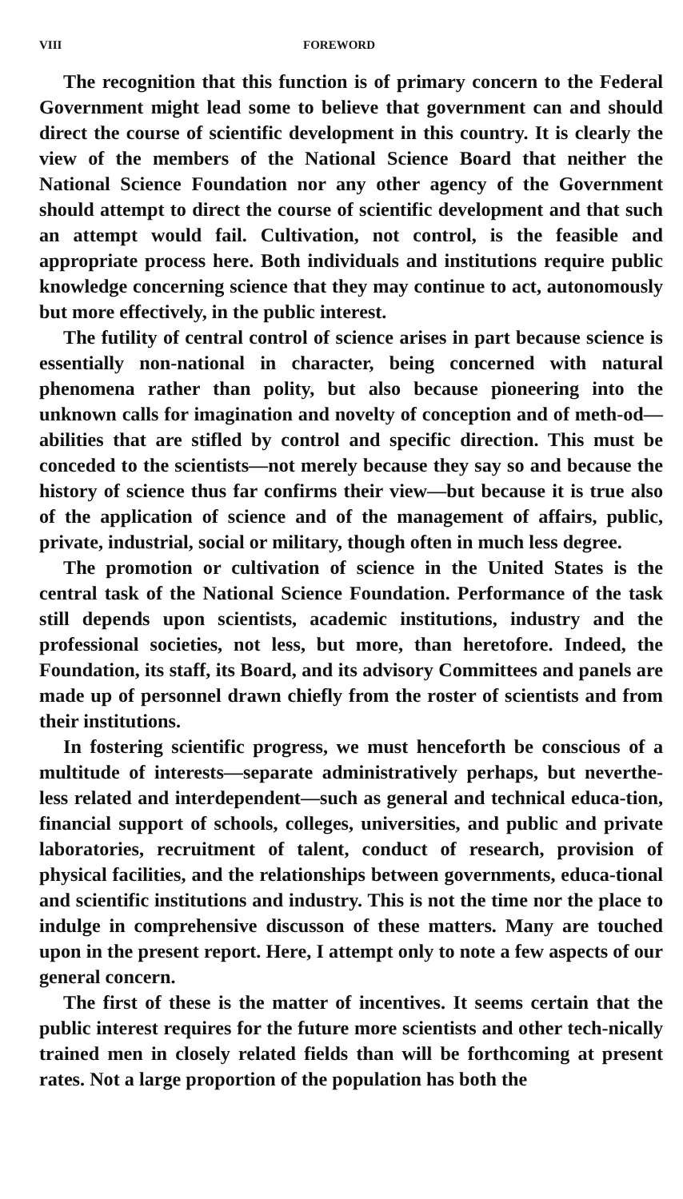VIII FOREWORD
The recognition that this function is of primary concern to the Federal Government might lead some to believe that government can and should direct the course of scientific development in this country. It is clearly the view of the members of the National Science Board that neither the National Science Foundation nor any other agency of the Government should attempt to direct the course of scientific development and that such an attempt would fail. Cultivation, not control, is the feasible and appropriate process here. Both individuals and institutions require public knowledge concerning science that they may continue to act, autonomously but more effectively, in the public interest.
The futility of central control of science arises in part because science is essentially non-national in character, being concerned with natural phenomena rather than polity, but also because pioneering into the unknown calls for imagination and novelty of conception and of meth-od—abilities that are stifled by control and specific direction. This must be conceded to the scientists—not merely because they say so and because the history of science thus far confirms their view—but because it is true also of the application of science and of the management of affairs, public, private, industrial, social or military, though often in much less degree.
The promotion or cultivation of science in the United States is the central task of the National Science Foundation. Performance of the task still depends upon scientists, academic institutions, industry and the professional societies, not less, but more, than heretofore. Indeed, the Foundation, its staff, its Board, and its advisory Committees and panels are made up of personnel drawn chiefly from the roster of scientists and from their institutions.
In fostering scientific progress, we must henceforth be conscious of a multitude of interests—separate administratively perhaps, but neverthe-less related and interdependent—such as general and technical educa-tion, financial support of schools, colleges, universities, and public and private laboratories, recruitment of talent, conduct of research, provision of physical facilities, and the relationships between governments, educa-tional and scientific institutions and industry. This is not the time nor the place to indulge in comprehensive discusson of these matters. Many are touched upon in the present report. Here, I attempt only to note a few aspects of our general concern.
The first of these is the matter of incentives. It seems certain that the public interest requires for the future more scientists and other tech-nically trained men in closely related fields than will be forthcoming at present rates. Not a large proportion of the population has both the